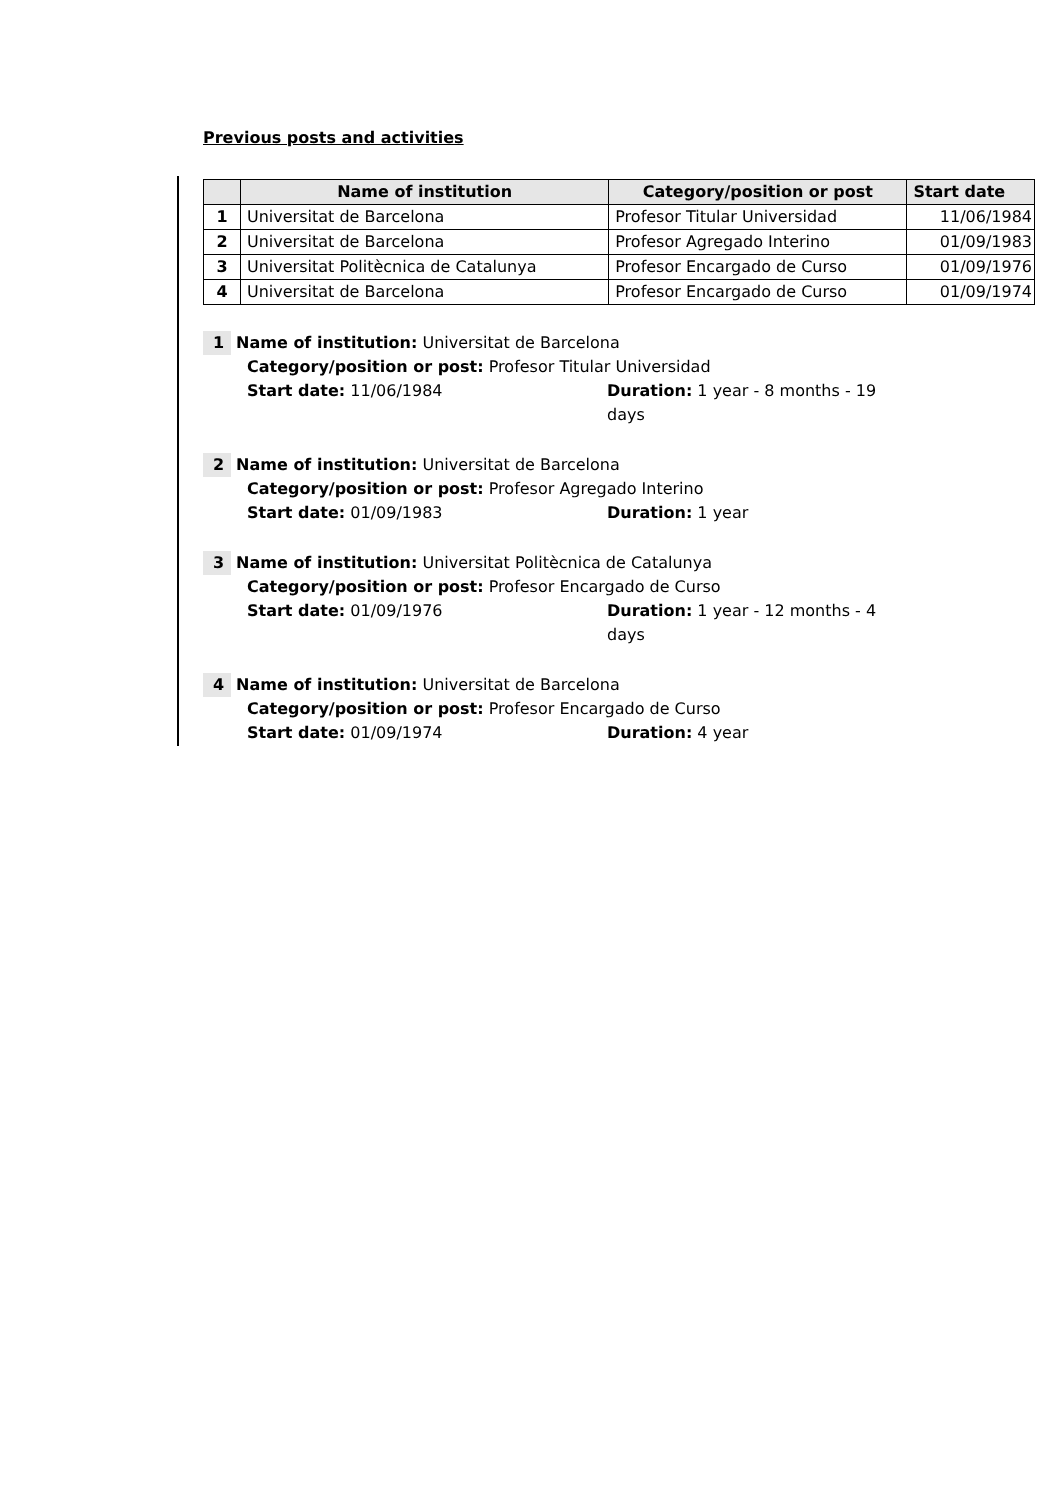Previous posts and activities
| | Name of institution | Category/position or post | Start date |
| --- | --- | --- | --- |
| 1 | Universitat de Barcelona | Profesor Titular Universidad | 11/06/1984 |
| 2 | Universitat de Barcelona | Profesor Agregado Interino | 01/09/1983 |
| 3 | Universitat Politècnica de Catalunya | Profesor Encargado de Curso | 01/09/1976 |
| 4 | Universitat de Barcelona | Profesor Encargado de Curso | 01/09/1974 |
1 Name of institution: Universitat de Barcelona
Category/position or post: Profesor Titular Universidad
Start date: 11/06/1984 Duration: 1 year - 8 months - 19 days
2 Name of institution: Universitat de Barcelona
Category/position or post: Profesor Agregado Interino
Start date: 01/09/1983 Duration: 1 year
3 Name of institution: Universitat Politècnica de Catalunya
Category/position or post: Profesor Encargado de Curso
Start date: 01/09/1976 Duration: 1 year - 12 months - 4 days
4 Name of institution: Universitat de Barcelona
Category/position or post: Profesor Encargado de Curso
Start date: 01/09/1974 Duration: 4 year